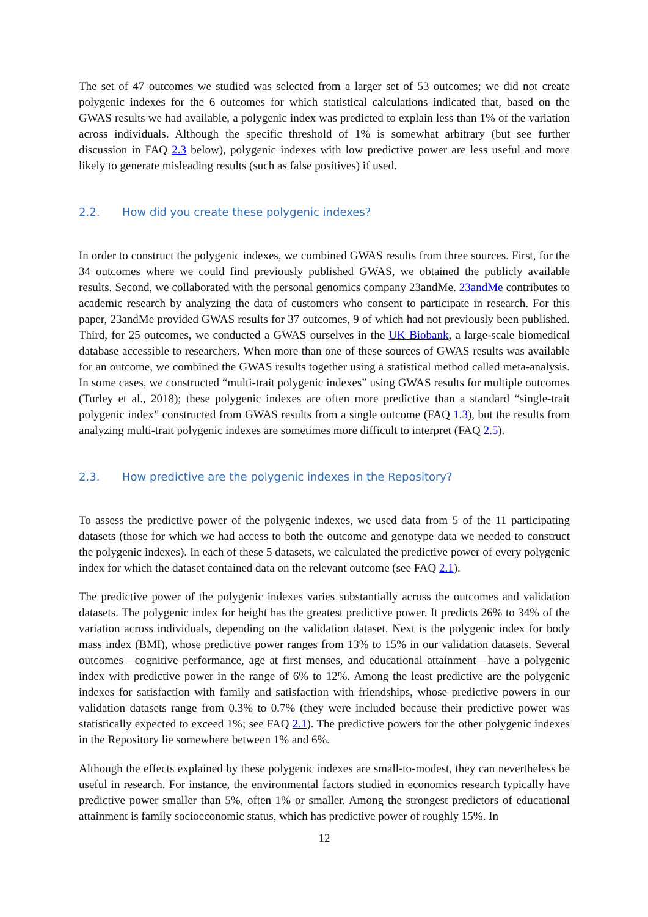The set of 47 outcomes we studied was selected from a larger set of 53 outcomes; we did not create polygenic indexes for the 6 outcomes for which statistical calculations indicated that, based on the GWAS results we had available, a polygenic index was predicted to explain less than 1% of the variation across individuals. Although the specific threshold of 1% is somewhat arbitrary (but see further discussion in FAQ 2.3 below), polygenic indexes with low predictive power are less useful and more likely to generate misleading results (such as false positives) if used.
2.2. How did you create these polygenic indexes?
In order to construct the polygenic indexes, we combined GWAS results from three sources. First, for the 34 outcomes where we could find previously published GWAS, we obtained the publicly available results. Second, we collaborated with the personal genomics company 23andMe. 23andMe contributes to academic research by analyzing the data of customers who consent to participate in research. For this paper, 23andMe provided GWAS results for 37 outcomes, 9 of which had not previously been published. Third, for 25 outcomes, we conducted a GWAS ourselves in the UK Biobank, a large-scale biomedical database accessible to researchers. When more than one of these sources of GWAS results was available for an outcome, we combined the GWAS results together using a statistical method called meta-analysis. In some cases, we constructed “multi-trait polygenic indexes” using GWAS results for multiple outcomes (Turley et al., 2018); these polygenic indexes are often more predictive than a standard “single-trait polygenic index” constructed from GWAS results from a single outcome (FAQ 1.3), but the results from analyzing multi-trait polygenic indexes are sometimes more difficult to interpret (FAQ 2.5).
2.3. How predictive are the polygenic indexes in the Repository?
To assess the predictive power of the polygenic indexes, we used data from 5 of the 11 participating datasets (those for which we had access to both the outcome and genotype data we needed to construct the polygenic indexes). In each of these 5 datasets, we calculated the predictive power of every polygenic index for which the dataset contained data on the relevant outcome (see FAQ 2.1).
The predictive power of the polygenic indexes varies substantially across the outcomes and validation datasets. The polygenic index for height has the greatest predictive power. It predicts 26% to 34% of the variation across individuals, depending on the validation dataset. Next is the polygenic index for body mass index (BMI), whose predictive power ranges from 13% to 15% in our validation datasets. Several outcomes—cognitive performance, age at first menses, and educational attainment—have a polygenic index with predictive power in the range of 6% to 12%. Among the least predictive are the polygenic indexes for satisfaction with family and satisfaction with friendships, whose predictive powers in our validation datasets range from 0.3% to 0.7% (they were included because their predictive power was statistically expected to exceed 1%; see FAQ 2.1). The predictive powers for the other polygenic indexes in the Repository lie somewhere between 1% and 6%.
Although the effects explained by these polygenic indexes are small-to-modest, they can nevertheless be useful in research. For instance, the environmental factors studied in economics research typically have predictive power smaller than 5%, often 1% or smaller. Among the strongest predictors of educational attainment is family socioeconomic status, which has predictive power of roughly 15%. In
12